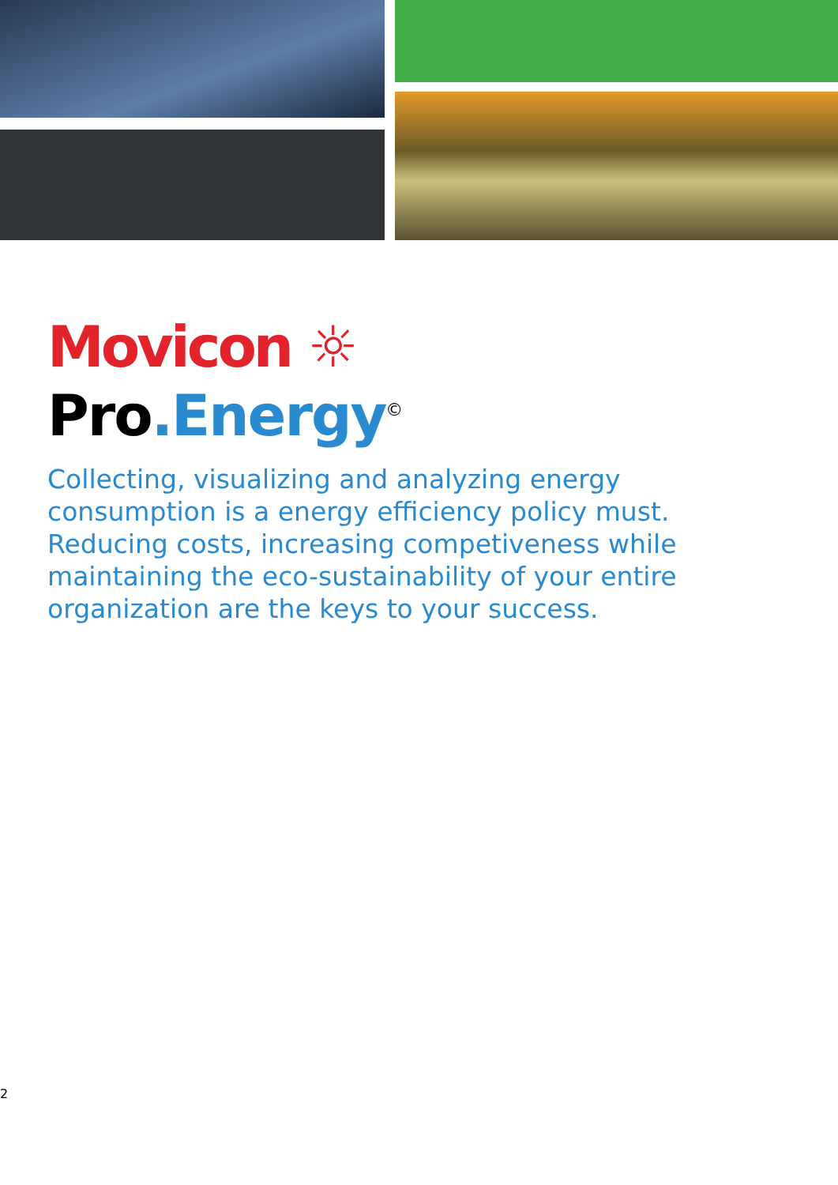Movicon ☼
Pro.Energy<sup>©</sup>
Collecting, visualizing and analyzing energy consumption is a energy efficiency policy must. Reducing costs, increasing competiveness while maintaining the eco-sustainability of your entire organization are the keys to your success.
2